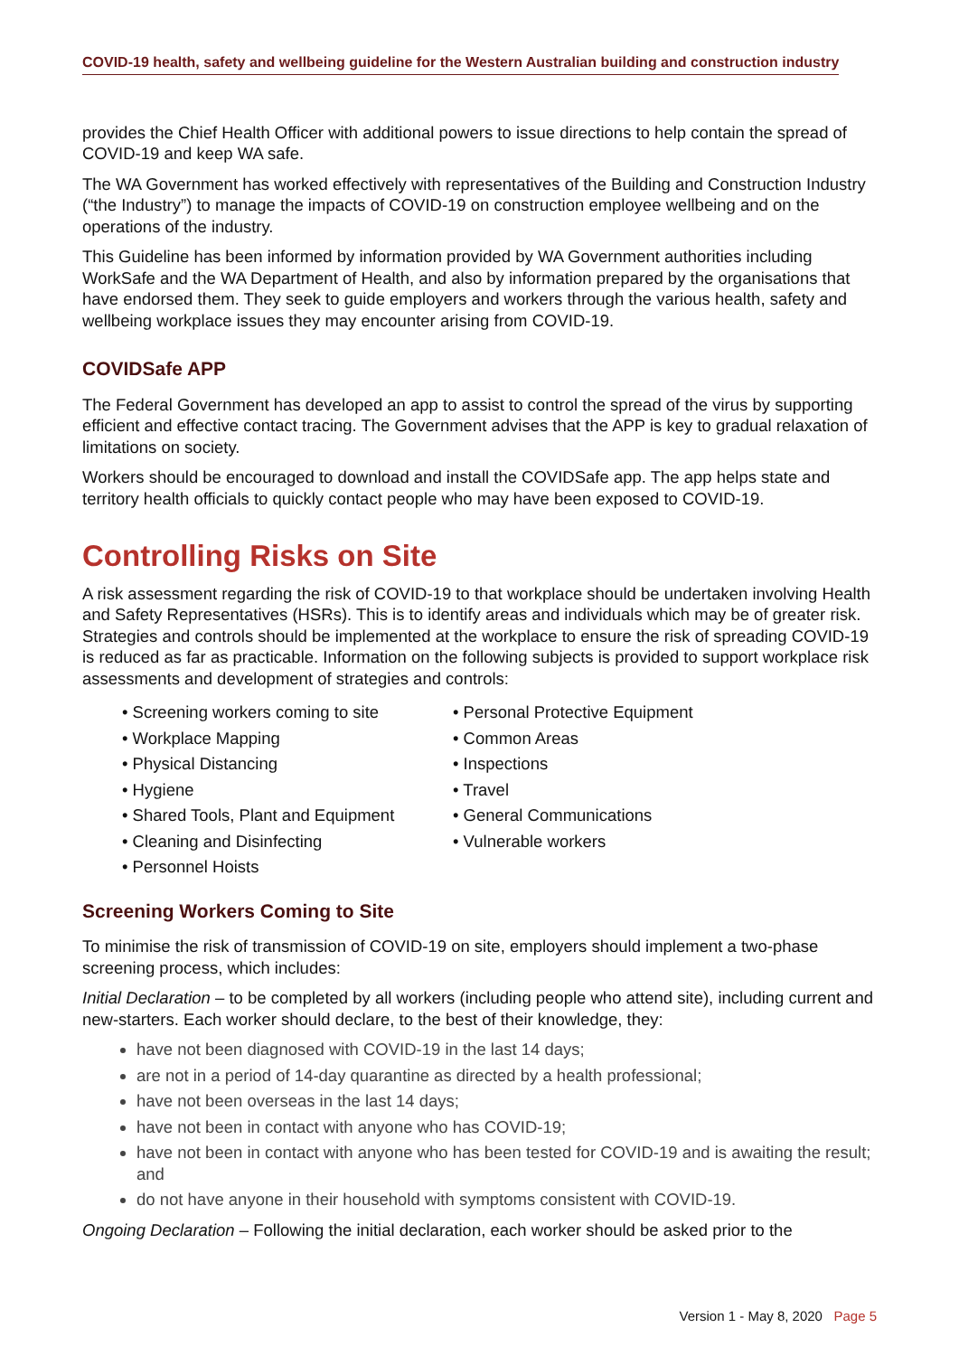COVID-19 health, safety and wellbeing guideline for the Western Australian building and construction industry
provides the Chief Health Officer with additional powers to issue directions to help contain the spread of COVID-19 and keep WA safe.
The WA Government has worked effectively with representatives of the Building and Construction Industry (“the Industry”) to manage the impacts of COVID-19 on construction employee wellbeing and on the operations of the industry.
This Guideline has been informed by information provided by WA Government authorities including WorkSafe and the WA Department of Health, and also by information prepared by the organisations that have endorsed them. They seek to guide employers and workers through the various health, safety and wellbeing workplace issues they may encounter arising from COVID-19.
COVIDSafe APP
The Federal Government has developed an app to assist to control the spread of the virus by supporting efficient and effective contact tracing. The Government advises that the APP is key to gradual relaxation of limitations on society.
Workers should be encouraged to download and install the COVIDSafe app. The app helps state and territory health officials to quickly contact people who may have been exposed to COVID-19.
Controlling Risks on Site
A risk assessment regarding the risk of COVID-19 to that workplace should be undertaken involving Health and Safety Representatives (HSRs). This is to identify areas and individuals which may be of greater risk. Strategies and controls should be implemented at the workplace to ensure the risk of spreading COVID-19 is reduced as far as practicable. Information on the following subjects is provided to support workplace risk assessments and development of strategies and controls:
• Screening workers coming to site
• Workplace Mapping
• Physical Distancing
• Hygiene
• Shared Tools, Plant and Equipment
• Cleaning and Disinfecting
• Personnel Hoists
• Personal Protective Equipment
• Common Areas
• Inspections
• Travel
• General Communications
• Vulnerable workers
Screening Workers Coming to Site
To minimise the risk of transmission of COVID-19 on site, employers should implement a two-phase screening process, which includes:
Initial Declaration – to be completed by all workers (including people who attend site), including current and new-starters. Each worker should declare, to the best of their knowledge, they:
have not been diagnosed with COVID-19 in the last 14 days;
are not in a period of 14-day quarantine as directed by a health professional;
have not been overseas in the last 14 days;
have not been in contact with anyone who has COVID-19;
have not been in contact with anyone who has been tested for COVID-19 and is awaiting the result; and
do not have anyone in their household with symptoms consistent with COVID-19.
Ongoing Declaration – Following the initial declaration, each worker should be asked prior to the
Version 1 - May 8, 2020 Page 5